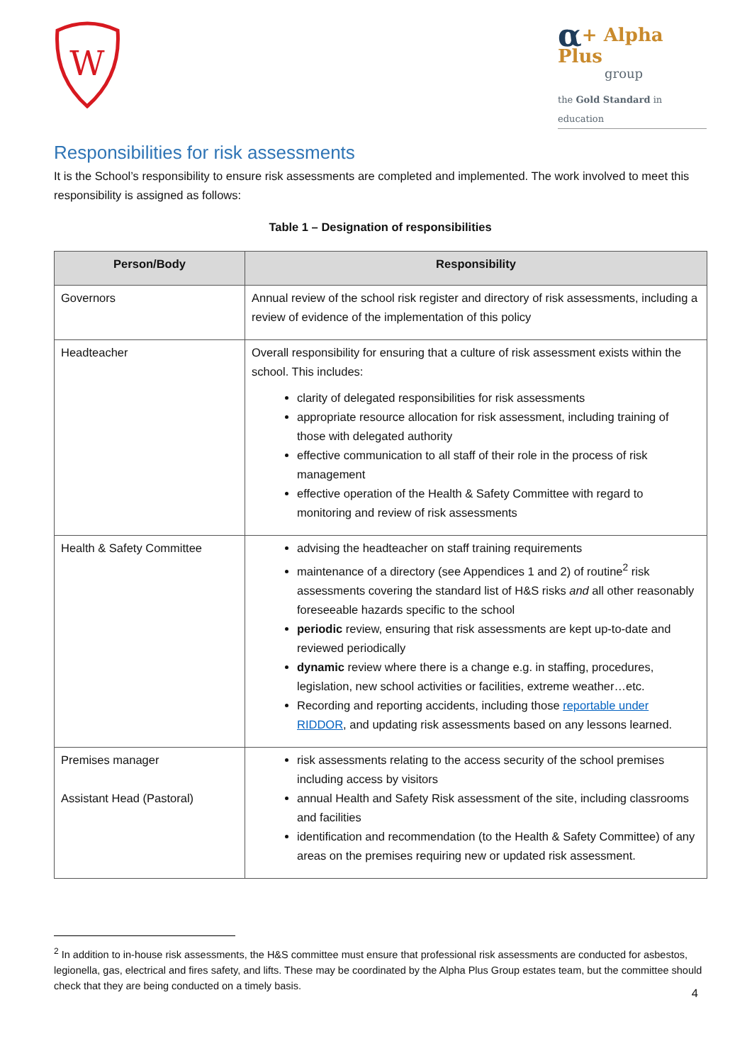W
α+ Alpha Plus
group
the Gold Standard in education
Responsibilities for risk assessments
It is the School’s responsibility to ensure risk assessments are completed and implemented. The work involved to meet this responsibility is assigned as follows:
Table 1 – Designation of responsibilities
| Person/Body | Responsibility |
| --- | --- |
| Governors | Annual review of the school risk register and directory of risk assessments, including a review of evidence of the implementation of this policy |
| Headteacher | Overall responsibility for ensuring that a culture of risk assessment exists within the school. This includes: clarity of delegated responsibilities for risk assessments appropriate resource allocation for risk assessment, including training of those with delegated authority effective communication to all staff of their role in the process of risk management effective operation of the Health & Safety Committee with regard to monitoring and review of risk assessments |
| Health & Safety Committee | advising the headteacher on staff training requirements maintenance of a directory (see Appendices 1 and 2) of routine<sup>2</sup> risk assessments covering the standard list of H&S risks and all other reasonably foreseeable hazards specific to the school periodic review, ensuring that risk assessments are kept up-to-date and reviewed periodically dynamic review where there is a change e.g. in staffing, procedures, legislation, new school activities or facilities, extreme weather…etc. Recording and reporting accidents, including those reportable under RIDDOR , and updating risk assessments based on any lessons learned. |
| Premises manager Assistant Head (Pastoral) | risk assessments relating to the access security of the school premises including access by visitors annual Health and Safety Risk assessment of the site, including classrooms and facilities identification and recommendation (to the Health & Safety Committee) of any areas on the premises requiring new or updated risk assessment. |
<sup>2</sup> In addition to in-house risk assessments, the H&S committee must ensure that professional risk assessments are conducted for asbestos, legionella, gas, electrical and fires safety, and lifts. These may be coordinated by the Alpha Plus Group estates team, but the committee should check that they are being conducted on a timely basis.
4